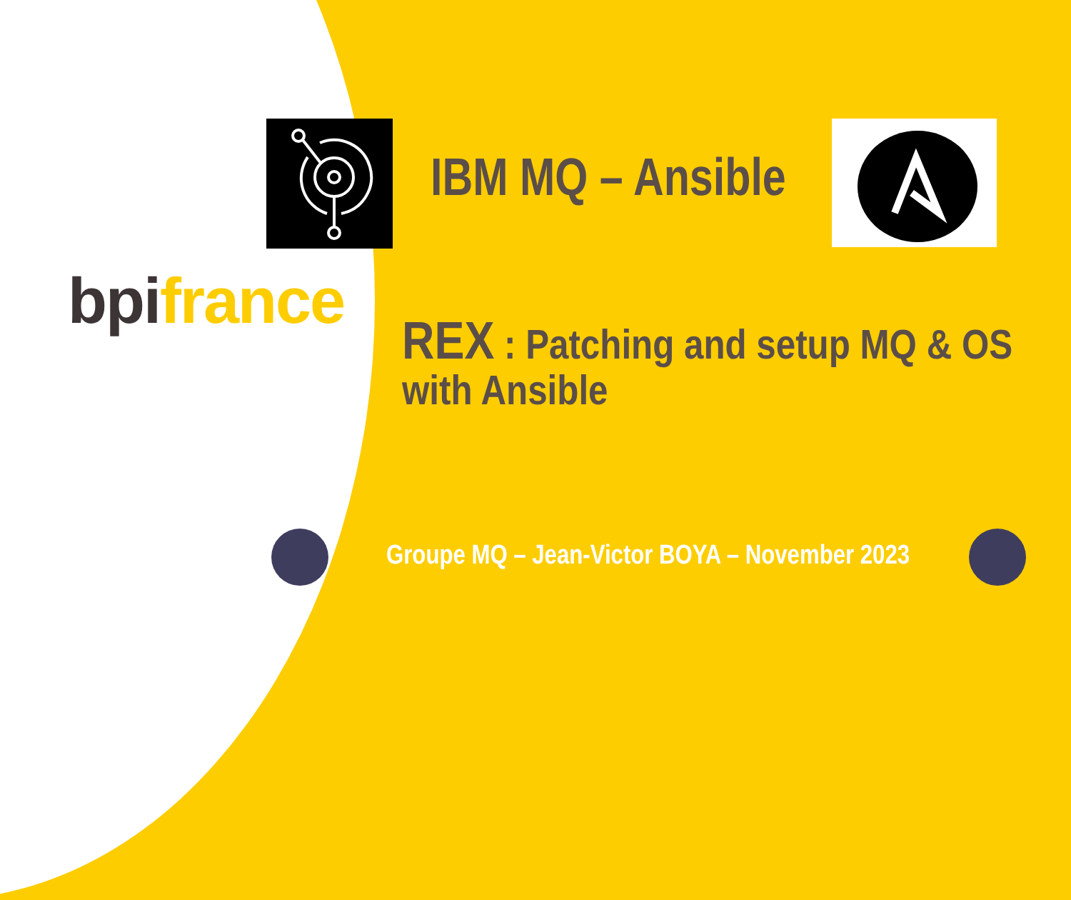IBM MQ – Ansible
bpi france
REX : Patching and setup MQ & OS with Ansible
Groupe MQ – Jean-Victor BOYA – November 2023